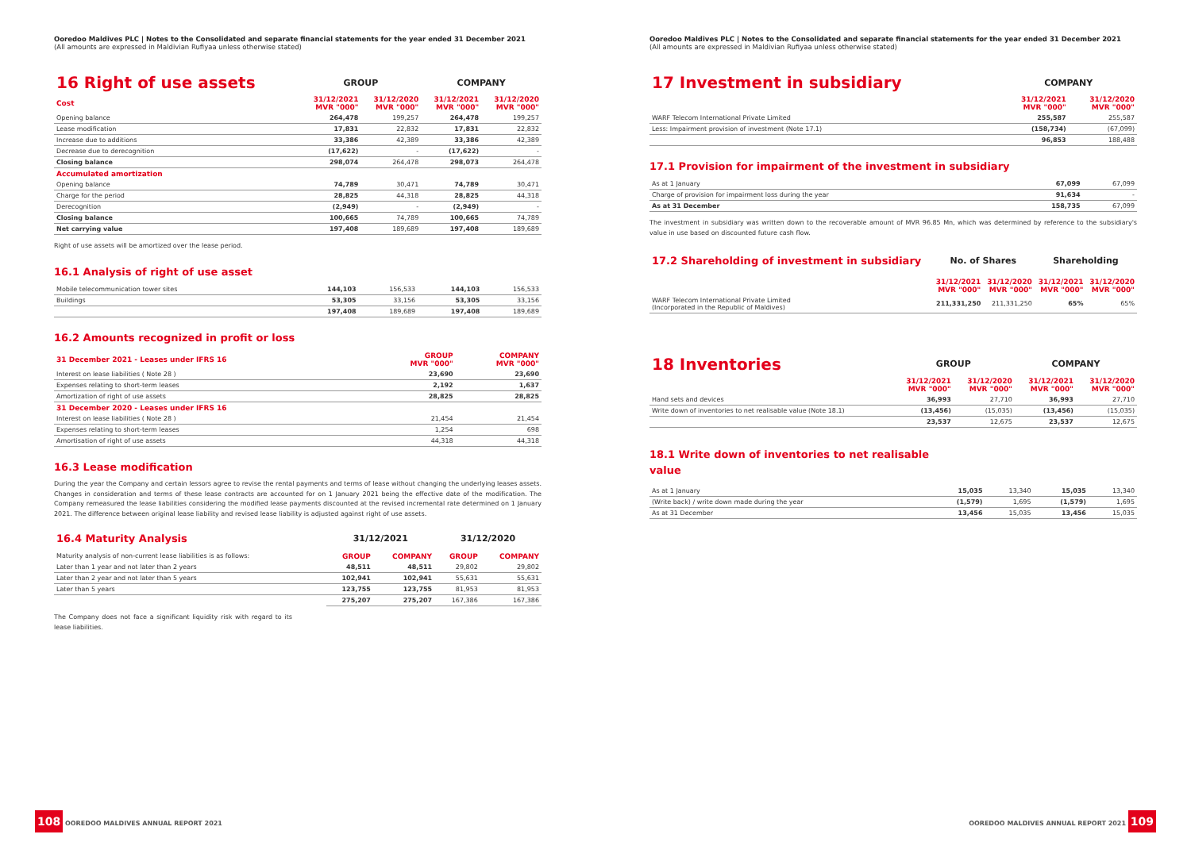Ooredoo Maldives PLC | Notes to the Consolidated and separate financial statements for the year ended 31 December 2021
(All amounts are expressed in Maldivian Rufiyaa unless otherwise stated)
| 16 Right of use assets | GROUP | | COMPANY | |
| --- | --- | --- | --- | --- |
| Cost | 31/12/2021 MVR "000" | 31/12/2020 MVR "000" | 31/12/2021 MVR "000" | 31/12/2020 MVR "000" |
| Opening balance | 264,478 | 199,257 | 264,478 | 199,257 |
| Lease modification | 17,831 | 22,832 | 17,831 | 22,832 |
| Increase due to additions | 33,386 | 42,389 | 33,386 | 42,389 |
| Decrease due to derecognition | (17,622) | - | (17,622) | - |
| Closing balance | 298,074 | 264,478 | 298,073 | 264,478 |
| Accumulated amortization | | | | |
| Opening balance | 74,789 | 30,471 | 74,789 | 30,471 |
| Charge for the period | 28,825 | 44,318 | 28,825 | 44,318 |
| Derecognition | (2,949) | - | (2,949) | - |
| Closing balance | 100,665 | 74,789 | 100,665 | 74,789 |
| Net carrying value | 197,408 | 189,689 | 197,408 | 189,689 |
Right of use assets will be amortized over the lease period.
16.1 Analysis of right of use asset
| Mobile telecommunication tower sites | 144,103 | 156,533 | 144,103 | 156,533 |
| Buildings | 53,305 | 33,156 | 53,305 | 33,156 |
| | 197,408 | 189,689 | 197,408 | 189,689 |
16.2 Amounts recognized in profit or loss
| 31 December 2021 - Leases under IFRS 16 | GROUP MVR "000" | COMPANY MVR "000" |
| --- | --- | --- |
| Interest on lease liabilities ( Note 28 ) | 23,690 | 23,690 |
| Expenses relating to short-term leases | 2,192 | 1,637 |
| Amortization of right of use assets | 28,825 | 28,825 |
| 31 December 2020 - Leases under IFRS 16 | | |
| Interest on lease liabilities ( Note 28 ) | 21,454 | 21,454 |
| Expenses relating to short-term leases | 1,254 | 698 |
| Amortisation of right of use assets | 44,318 | 44,318 |
16.3 Lease modification
During the year the Company and certain lessors agree to revise the rental payments and terms of lease without changing the underlying leases assets. Changes in consideration and terms of these lease contracts are accounted for on 1 January 2021 being the effective date of the modification. The Company remeasured the lease liabilities considering the modified lease payments discounted at the revised incremental rate determined on 1 January 2021. The difference between original lease liability and revised lease liability is adjusted against right of use assets.
| 16.4 Maturity Analysis | 31/12/2021 | | 31/12/2020 | |
| --- | --- | --- | --- | --- |
| Maturity analysis of non-current lease liabilities is as follows: | GROUP | COMPANY | GROUP | COMPANY |
| Later than 1 year and not later than 2 years | 48,511 | 48,511 | 29,802 | 29,802 |
| Later than 2 year and not later than 5 years | 102,941 | 102,941 | 55,631 | 55,631 |
| Later than 5 years | 123,755 | 123,755 | 81,953 | 81,953 |
| | 275,207 | 275,207 | 167,386 | 167,386 |
The Company does not face a significant liquidity risk with regard to its lease liabilities.
108 OOREDOO MALDIVES ANNUAL REPORT 2021
Ooredoo Maldives PLC | Notes to the Consolidated and separate financial statements for the year ended 31 December 2021
(All amounts are expressed in Maldivian Rufiyaa unless otherwise stated)
| 17 Investment in subsidiary | COMPANY | |
| --- | --- | --- |
| | 31/12/2021 MVR "000" | 31/12/2020 MVR "000" |
| WARF Telecom International Private Limited | 255,587 | 255,587 |
| Less: Impairment provision of investment (Note 17.1) | (158,734) | (67,099) |
| | 96,853 | 188,488 |
17.1 Provision for impairment of the investment in subsidiary
| As at 1 January | 67,099 | 67,099 |
| Charge of provision for impairment loss during the year | 91,634 | - |
| As at 31 December | 158,735 | 67,099 |
The investment in subsidiary was written down to the recoverable amount of MVR 96.85 Mn, which was determined by reference to the subsidiary's value in use based on discounted future cash flow.
| 17.2 Shareholding of investment in subsidiary | No. of Shares | | Shareholding | |
| --- | --- | --- | --- | --- |
| | 31/12/2021 MVR "000" | 31/12/2020 MVR "000" | 31/12/2021 MVR "000" | 31/12/2020 MVR "000" |
| WARF Telecom International Private Limited (Incorporated in the Republic of Maldives) | 211,331,250 | 211,331,250 | 65% | 65% |
| 18 Inventories | GROUP | | COMPANY | |
| --- | --- | --- | --- | --- |
| | 31/12/2021 MVR "000" | 31/12/2020 MVR "000" | 31/12/2021 MVR "000" | 31/12/2020 MVR "000" |
| Hand sets and devices | 36,993 | 27,710 | 36,993 | 27,710 |
| Write down of inventories to net realisable value (Note 18.1) | (13,456) | (15,035) | (13,456) | (15,035) |
| | 23,537 | 12,675 | 23,537 | 12,675 |
18.1 Write down of inventories to net realisable
value
| As at 1 January | 15,035 | 13,340 | 15,035 | 13,340 |
| (Write back) / write down made during the year | (1,579) | 1,695 | (1,579) | 1,695 |
| As at 31 December | 13,456 | 15,035 | 13,456 | 15,035 |
OOREDOO MALDIVES ANNUAL REPORT 2021 109